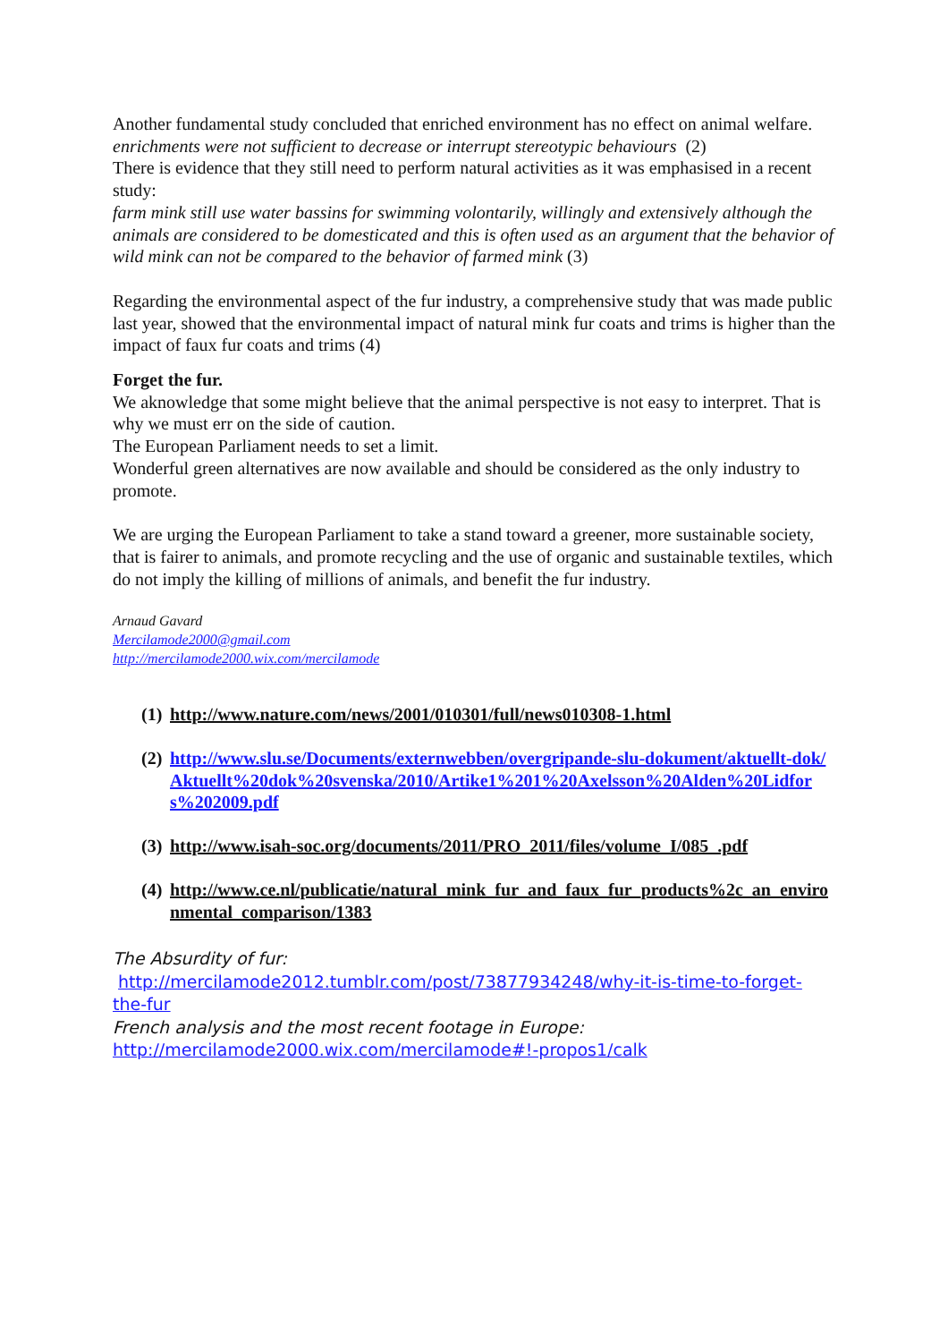Another fundamental study concluded that enriched environment has no effect on animal welfare.
enrichments were not sufficient to decrease or interrupt stereotypic behaviours (2)
There is evidence that they still need to perform natural activities as it was emphasised in a recent study:
farm mink still use water bassins for swimming volontarily, willingly and extensively although the animals are considered to be domesticated and this is often used as an argument that the behavior of wild mink can not be compared to the behavior of farmed mink (3)
Regarding the environmental aspect of the fur industry, a comprehensive study that was made public last year, showed that the environmental impact of natural mink fur coats and trims is higher than the impact of faux fur coats and trims (4)
Forget the fur.
We aknowledge that some might believe that the animal perspective is not easy to interpret. That is why we must err on the side of caution.
The European Parliament needs to set a limit.
Wonderful green alternatives are now available and should be considered as the only industry to promote.
We are urging the European Parliament to take a stand toward a greener, more sustainable society, that is fairer to animals, and promote recycling and the use of organic and sustainable textiles, which do not imply the killing of millions of animals, and benefit the fur industry.
Arnaud Gavard
Mercilamode2000@gmail.com
http://mercilamode2000.wix.com/mercilamode
(1) http://www.nature.com/news/2001/010301/full/news010308-1.html
(2) http://www.slu.se/Documents/externwebben/overgripande-slu-dokument/aktuellt-dok/Aktuellt%20dok%20svenska/2010/Artike1%201%20Axelsson%20Alden%20Lidfors%202009.pdf
(3) http://www.isah-soc.org/documents/2011/PRO_2011/files/volume_I/085_.pdf
(4) http://www.ce.nl/publicatie/natural_mink_fur_and_faux_fur_products%2c_an_environmental_comparison/1383
The Absurdity of fur:
http://mercilamode2012.tumblr.com/post/73877934248/why-it-is-time-to-forget-the-fur
French analysis and the most recent footage in Europe:
http://mercilamode2000.wix.com/mercilamode#!-propos1/calk